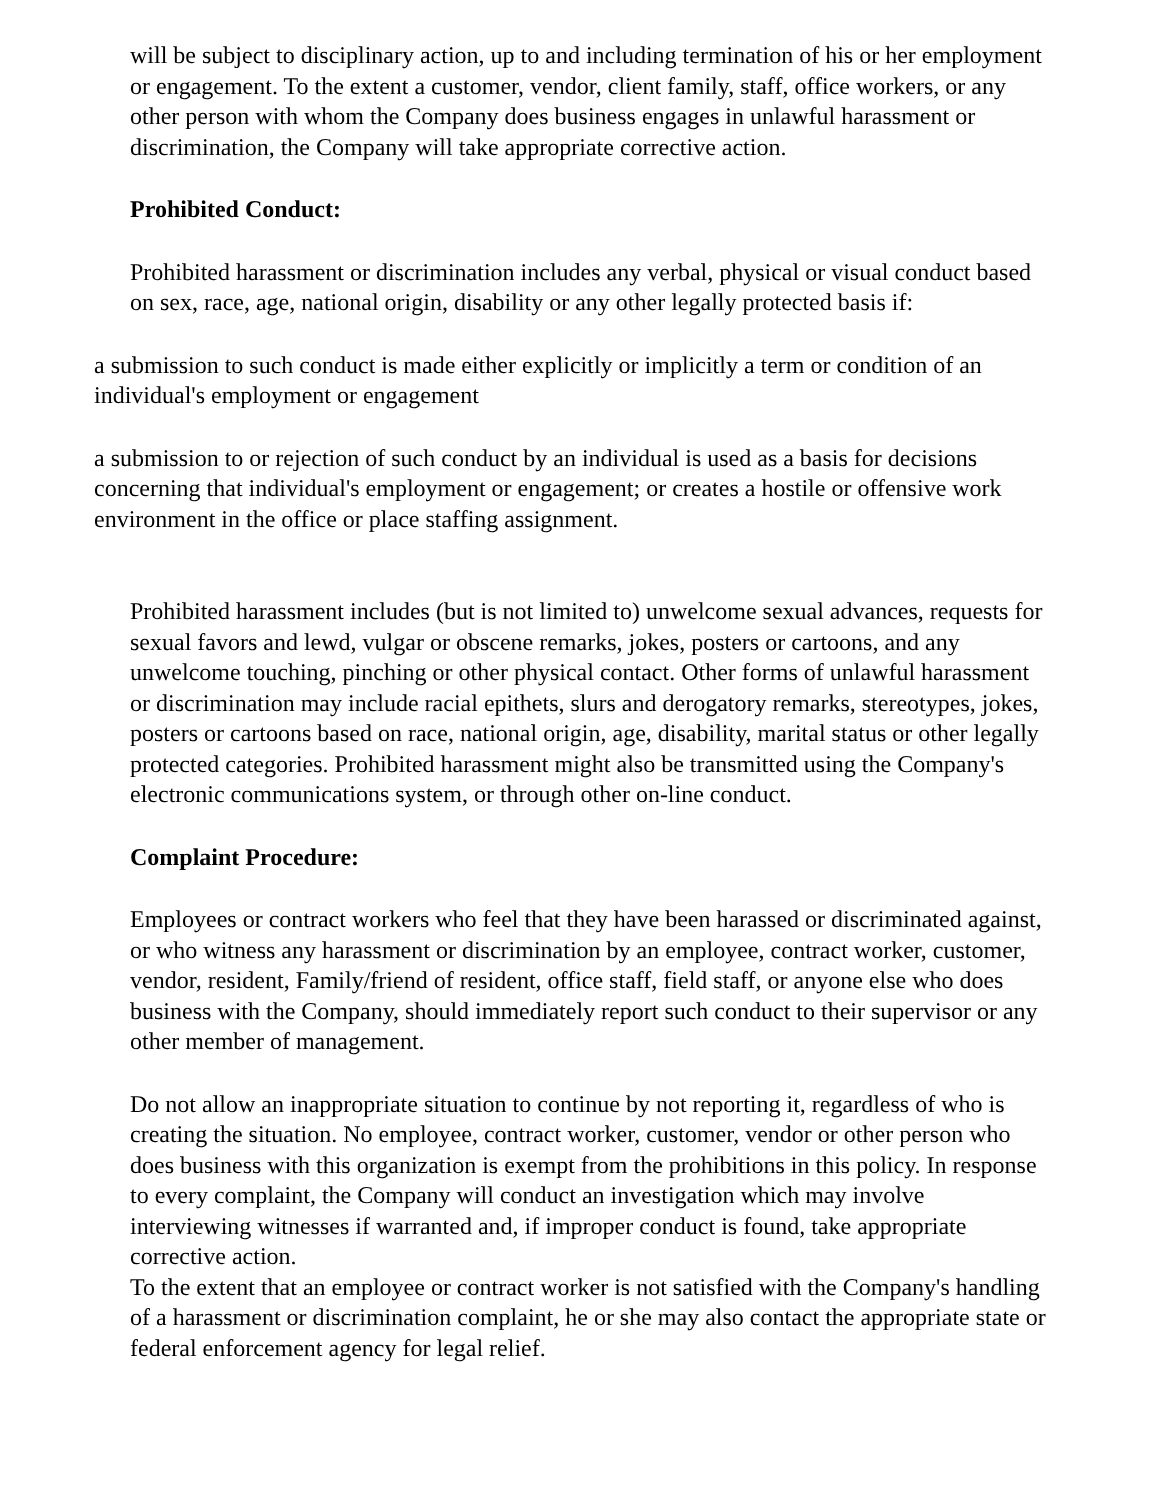will be subject to disciplinary action, up to and including termination of his or her employment or engagement. To the extent a customer, vendor, client family, staff, office workers, or any other person with whom the Company does business engages in unlawful harassment or discrimination, the Company will take appropriate corrective action.
Prohibited Conduct:
Prohibited harassment or discrimination includes any verbal, physical or visual conduct based on sex, race, age, national origin, disability or any other legally protected basis if:
a submission to such conduct is made either explicitly or implicitly a term or condition of an individual's employment or engagement
a submission to or rejection of such conduct by an individual is used as a basis for decisions concerning that individual's employment or engagement; or creates a hostile or offensive work environment in the office or place staffing assignment.
Prohibited harassment includes (but is not limited to) unwelcome sexual advances, requests for sexual favors and lewd, vulgar or obscene remarks, jokes, posters or cartoons, and any unwelcome touching, pinching or other physical contact. Other forms of unlawful harassment or discrimination may include racial epithets, slurs and derogatory remarks, stereotypes, jokes, posters or cartoons based on race, national origin, age, disability, marital status or other legally protected categories. Prohibited harassment might also be transmitted using the Company's electronic communications system, or through other on-line conduct.
Complaint Procedure:
Employees or contract workers who feel that they have been harassed or discriminated against, or who witness any harassment or discrimination by an employee, contract worker, customer, vendor, resident, Family/friend of resident, office staff, field staff, or anyone else who does business with the Company, should immediately report such conduct to their supervisor or any other member of management.
Do not allow an inappropriate situation to continue by not reporting it, regardless of who is creating the situation. No employee, contract worker, customer, vendor or other person who does business with this organization is exempt from the prohibitions in this policy. In response to every complaint, the Company will conduct an investigation which may involve interviewing witnesses if warranted and, if improper conduct is found, take appropriate corrective action.
To the extent that an employee or contract worker is not satisfied with the Company's handling of a harassment or discrimination complaint, he or she may also contact the appropriate state or federal enforcement agency for legal relief.